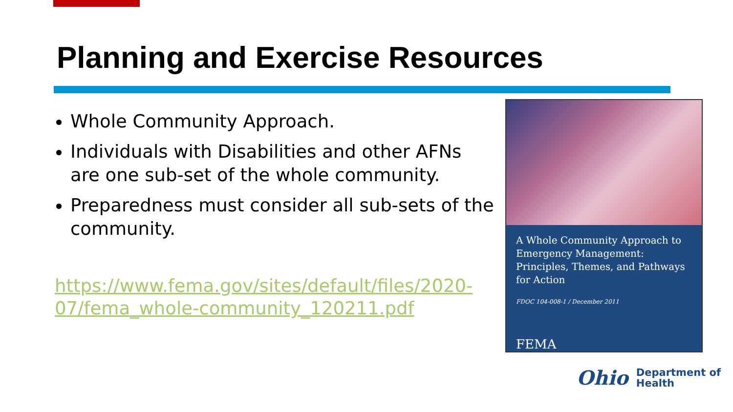Planning and Exercise Resources
Whole Community Approach.
Individuals with Disabilities and other AFNs are one sub-set of the whole community.
Preparedness must consider all sub-sets of the community.
https://www.fema.gov/sites/default/files/2020-07/fema_whole-community_120211.pdf
A Whole Community Approach to Emergency Management: Principles, Themes, and Pathways for Action
FDOC 104-008-1 / December 2011
FEMA
Ohio
Department of
Health